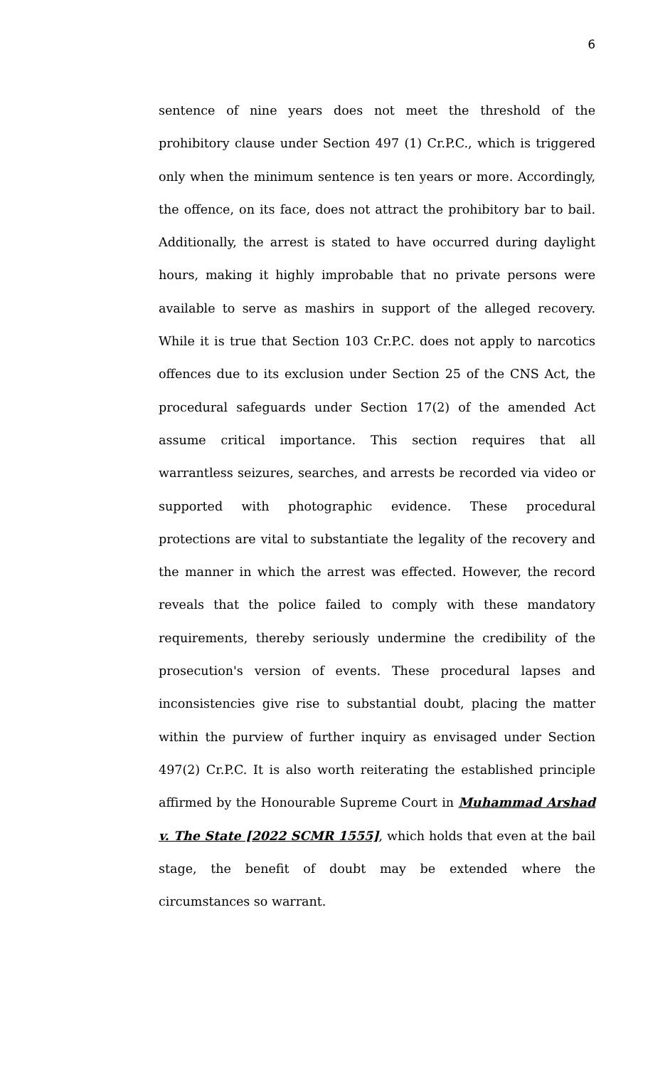6
sentence of nine years does not meet the threshold of the prohibitory clause under Section 497 (1) Cr.P.C., which is triggered only when the minimum sentence is ten years or more. Accordingly, the offence, on its face, does not attract the prohibitory bar to bail. Additionally, the arrest is stated to have occurred during daylight hours, making it highly improbable that no private persons were available to serve as mashirs in support of the alleged recovery. While it is true that Section 103 Cr.P.C. does not apply to narcotics offences due to its exclusion under Section 25 of the CNS Act, the procedural safeguards under Section 17(2) of the amended Act assume critical importance. This section requires that all warrantless seizures, searches, and arrests be recorded via video or supported with photographic evidence. These procedural protections are vital to substantiate the legality of the recovery and the manner in which the arrest was effected. However, the record reveals that the police failed to comply with these mandatory requirements, thereby seriously undermine the credibility of the prosecution's version of events. These procedural lapses and inconsistencies give rise to substantial doubt, placing the matter within the purview of further inquiry as envisaged under Section 497(2) Cr.P.C. It is also worth reiterating the established principle affirmed by the Honourable Supreme Court in Muhammad Arshad v. The State [2022 SCMR 1555], which holds that even at the bail stage, the benefit of doubt may be extended where the circumstances so warrant.